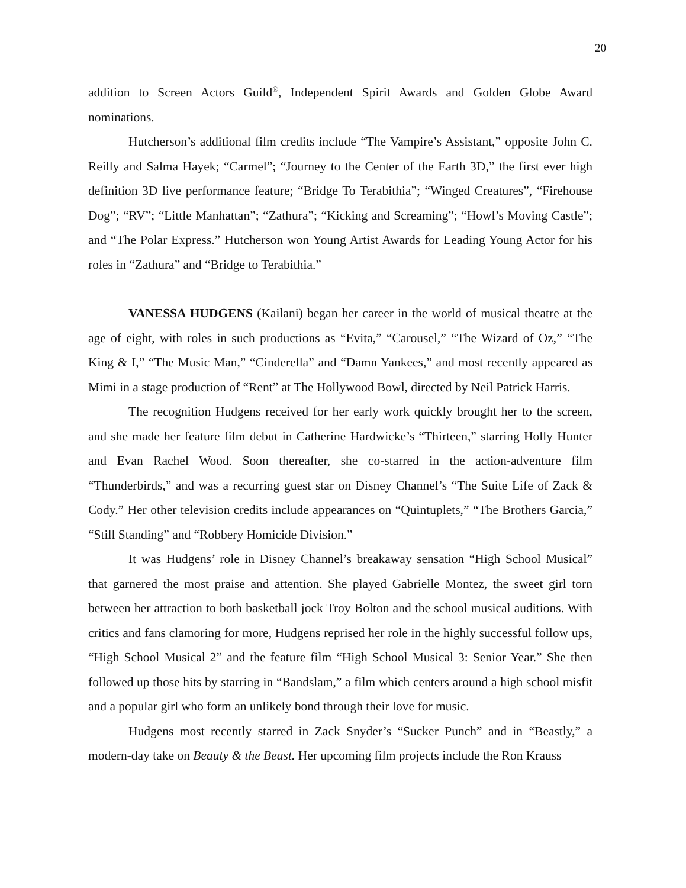20
addition to Screen Actors Guild<sup>®</sup>, Independent Spirit Awards and Golden Globe Award nominations.
Hutcherson’s additional film credits include “The Vampire’s Assistant,” opposite John C. Reilly and Salma Hayek; “Carmel”; “Journey to the Center of the Earth 3D,” the first ever high definition 3D live performance feature; “Bridge To Terabithia”; “Winged Creatures”, “Firehouse Dog”; “RV”; “Little Manhattan”; “Zathura”; “Kicking and Screaming”; “Howl’s Moving Castle”; and “The Polar Express.” Hutcherson won Young Artist Awards for Leading Young Actor for his roles in “Zathura” and “Bridge to Terabithia.”
VANESSA HUDGENS (Kailani) began her career in the world of musical theatre at the age of eight, with roles in such productions as “Evita,” “Carousel,” “The Wizard of Oz,” “The King & I,” “The Music Man,” “Cinderella” and “Damn Yankees,” and most recently appeared as Mimi in a stage production of “Rent” at The Hollywood Bowl, directed by Neil Patrick Harris.
The recognition Hudgens received for her early work quickly brought her to the screen, and she made her feature film debut in Catherine Hardwicke’s “Thirteen,” starring Holly Hunter and Evan Rachel Wood. Soon thereafter, she co-starred in the action-adventure film “Thunderbirds,” and was a recurring guest star on Disney Channel’s “The Suite Life of Zack & Cody.” Her other television credits include appearances on “Quintuplets,” “The Brothers Garcia,” “Still Standing” and “Robbery Homicide Division.”
It was Hudgens’ role in Disney Channel’s breakaway sensation “High School Musical” that garnered the most praise and attention. She played Gabrielle Montez, the sweet girl torn between her attraction to both basketball jock Troy Bolton and the school musical auditions. With critics and fans clamoring for more, Hudgens reprised her role in the highly successful follow ups, “High School Musical 2” and the feature film “High School Musical 3: Senior Year.” She then followed up those hits by starring in “Bandslam,” a film which centers around a high school misfit and a popular girl who form an unlikely bond through their love for music.
Hudgens most recently starred in Zack Snyder’s “Sucker Punch” and in “Beastly,” a modern-day take on Beauty & the Beast. Her upcoming film projects include the Ron Krauss